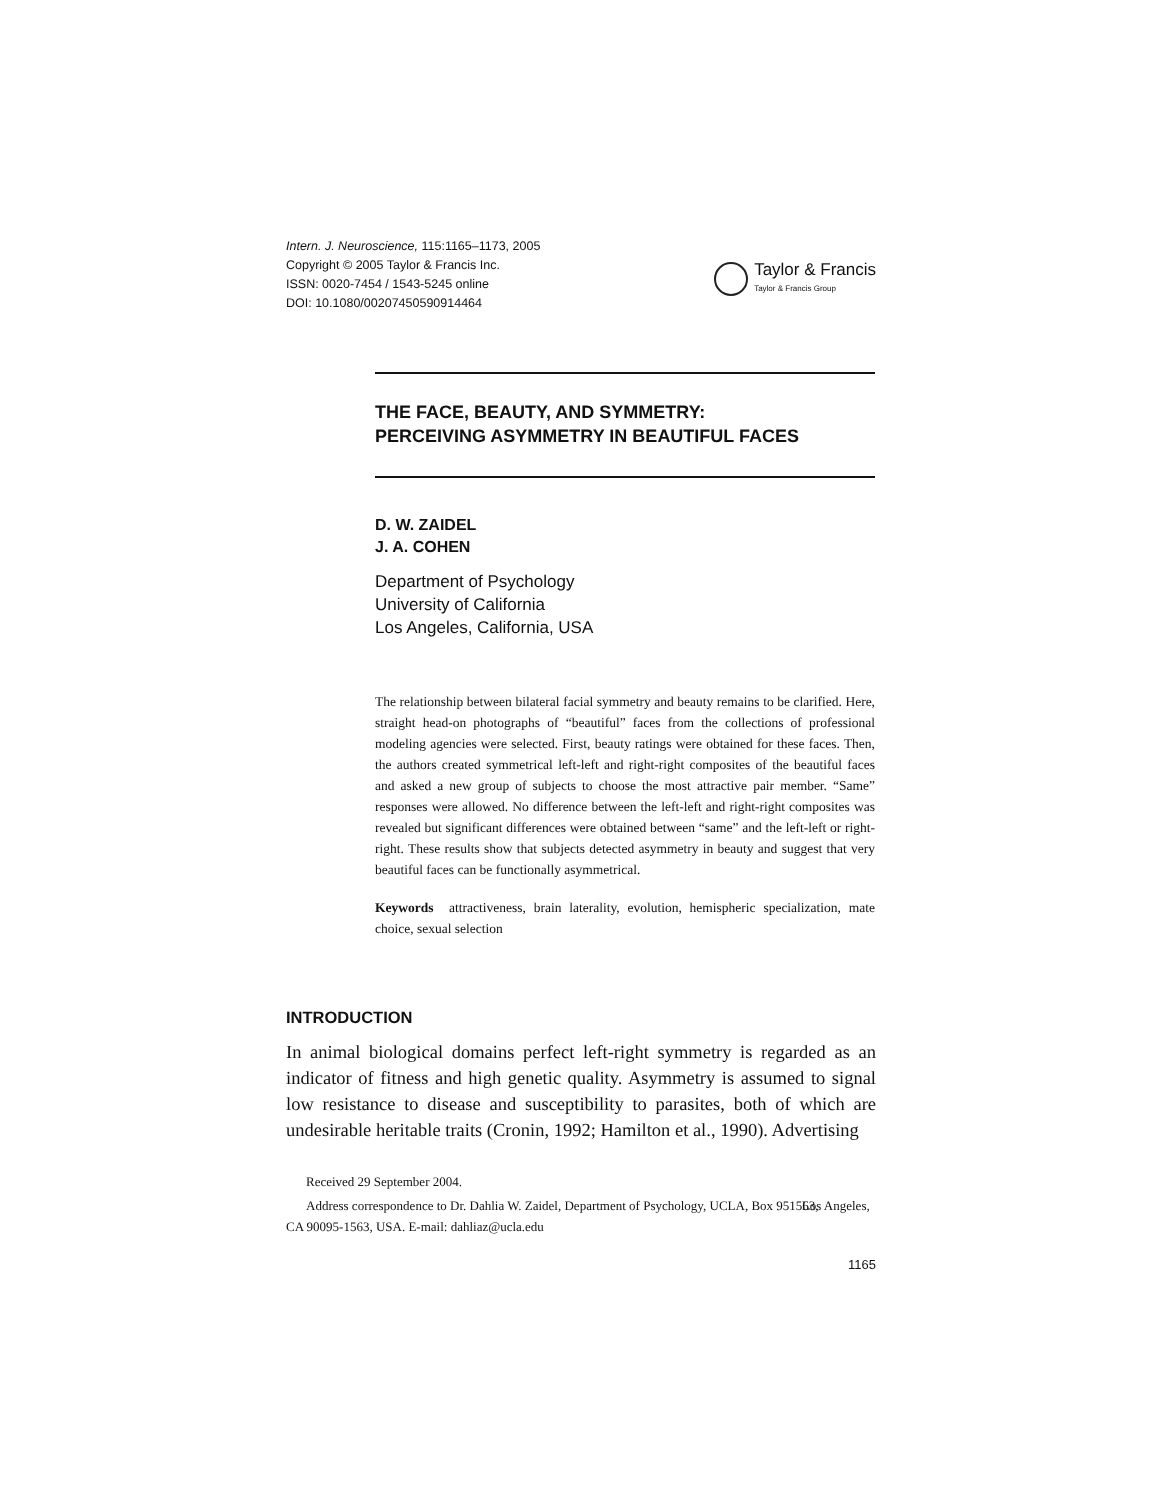Intern. J. Neuroscience, 115:1165–1173, 2005
Copyright © 2005 Taylor & Francis Inc.
ISSN: 0020-7454 / 1543-5245 online
DOI: 10.1080/00207450590914464
Taylor & Francis
Taylor & Francis Group
THE FACE, BEAUTY, AND SYMMETRY:
PERCEIVING ASYMMETRY IN BEAUTIFUL FACES
D. W. ZAIDEL
J. A. COHEN
Department of Psychology
University of California
Los Angeles, California, USA
The relationship between bilateral facial symmetry and beauty remains to be clarified. Here, straight head-on photographs of “beautiful” faces from the collections of professional modeling agencies were selected. First, beauty ratings were obtained for these faces. Then, the authors created symmetrical left-left and right-right composites of the beautiful faces and asked a new group of subjects to choose the most attractive pair member. “Same” responses were allowed. No difference between the left-left and right-right composites was revealed but significant differences were obtained between “same” and the left-left or right-right. These results show that subjects detected asymmetry in beauty and suggest that very beautiful faces can be functionally asymmetrical.
Keywords attractiveness, brain laterality, evolution, hemispheric specialization, mate choice, sexual selection
INTRODUCTION
In animal biological domains perfect left-right symmetry is regarded as an indicator of fitness and high genetic quality. Asymmetry is assumed to signal low resistance to disease and susceptibility to parasites, both of which are undesirable heritable traits (Cronin, 1992; Hamilton et al., 1990). Advertising
Received 29 September 2004.
Address correspondence to Dr. Dahlia W. Zaidel, Department of Psychology, UCLA, Box 951563, Los Angeles, CA 90095-1563, USA. E-mail: dahliaz@ucla.edu
1165